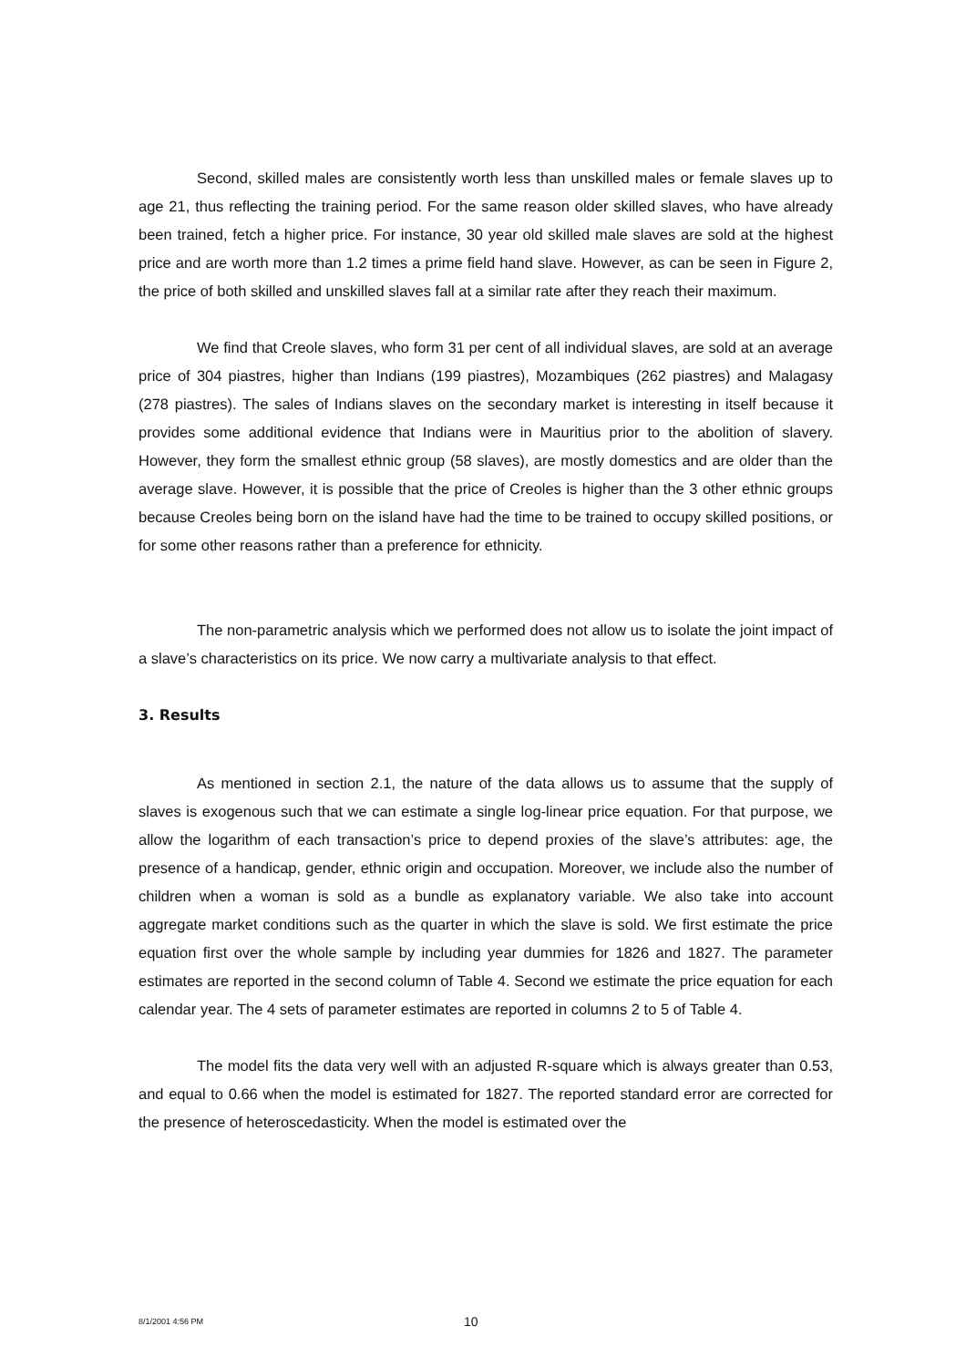Second, skilled males are consistently worth less than unskilled males or female slaves up to age 21, thus reflecting the training period. For the same reason older skilled slaves, who have already been trained, fetch a higher price. For instance, 30 year old skilled male slaves are sold at the highest price and are worth more than 1.2 times a prime field hand slave. However, as can be seen in Figure 2, the price of both skilled and unskilled slaves fall at a similar rate after they reach their maximum.
We find that Creole slaves, who form 31 per cent of all individual slaves, are sold at an average price of 304 piastres, higher than Indians (199 piastres), Mozambiques (262 piastres) and Malagasy (278 piastres). The sales of Indians slaves on the secondary market is interesting in itself because it provides some additional evidence that Indians were in Mauritius prior to the abolition of slavery. However, they form the smallest ethnic group (58 slaves), are mostly domestics and are older than the average slave. However, it is possible that the price of Creoles is higher than the 3 other ethnic groups because Creoles being born on the island have had the time to be trained to occupy skilled positions, or for some other reasons rather than a preference for ethnicity.
The non-parametric analysis which we performed does not allow us to isolate the joint impact of a slave’s characteristics on its price. We now carry a multivariate analysis to that effect.
3. Results
As mentioned in section 2.1, the nature of the data allows us to assume that the supply of slaves is exogenous such that we can estimate a single log-linear price equation. For that purpose, we allow the logarithm of each transaction’s price to depend proxies of the slave’s attributes: age, the presence of a handicap, gender, ethnic origin and occupation. Moreover, we include also the number of children when a woman is sold as a bundle as explanatory variable. We also take into account aggregate market conditions such as the quarter in which the slave is sold. We first estimate the price equation first over the whole sample by including year dummies for 1826 and 1827. The parameter estimates are reported in the second column of Table 4. Second we estimate the price equation for each calendar year. The 4 sets of parameter estimates are reported in columns 2 to 5 of Table 4.
The model fits the data very well with an adjusted R-square which is always greater than 0.53, and equal to 0.66 when the model is estimated for 1827. The reported standard error are corrected for the presence of heteroscedasticity. When the model is estimated over the
8/1/2001 4:56 PM 10